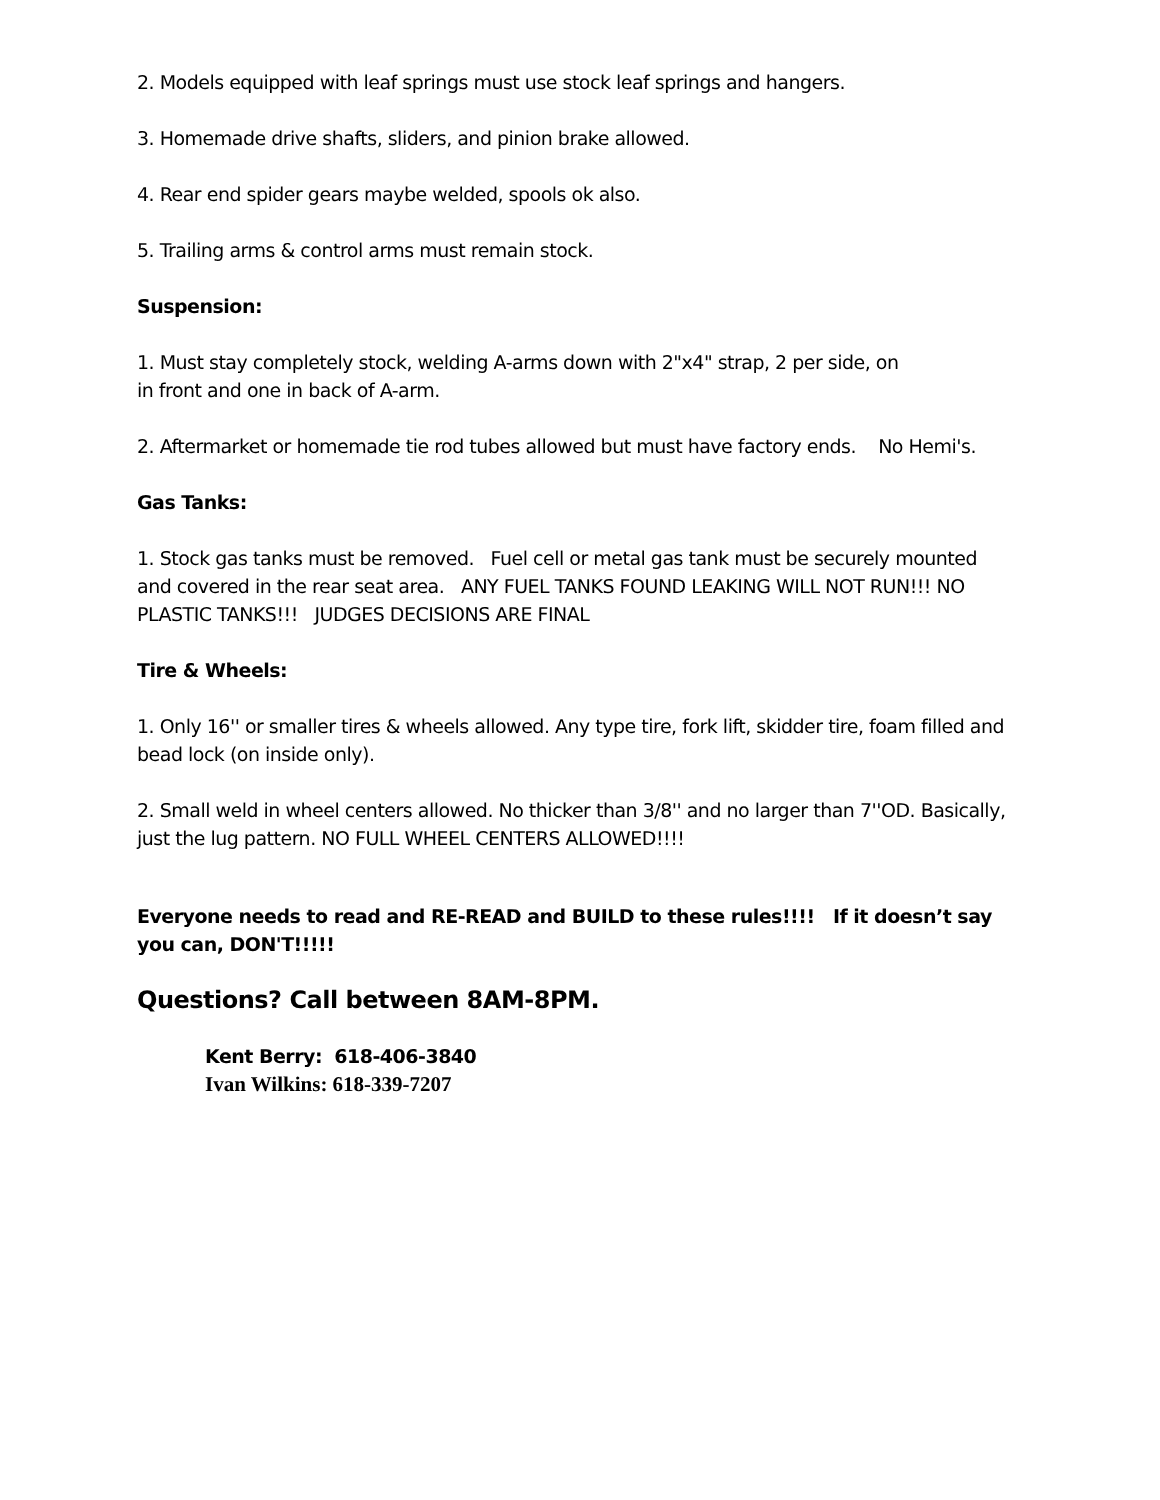2. Models equipped with leaf springs must use stock leaf springs and hangers.
3. Homemade drive shafts, sliders, and pinion brake allowed.
4. Rear end spider gears maybe welded, spools ok also.
5. Trailing arms & control arms must remain stock.
Suspension:
1. Must stay completely stock, welding A-arms down with 2"x4" strap, 2 per side, on
in front and one in back of A-arm.
2. Aftermarket or homemade tie rod tubes allowed but must have factory ends. No Hemi's.
Gas Tanks:
1. Stock gas tanks must be removed. Fuel cell or metal gas tank must be securely mounted and covered in the rear seat area. ANY FUEL TANKS FOUND LEAKING WILL NOT RUN!!! NO PLASTIC TANKS!!! JUDGES DECISIONS ARE FINAL
Tire & Wheels:
1. Only 16'' or smaller tires & wheels allowed. Any type tire, fork lift, skidder tire, foam filled and bead lock (on inside only).
2. Small weld in wheel centers allowed. No thicker than 3/8'' and no larger than 7''OD. Basically, just the lug pattern. NO FULL WHEEL CENTERS ALLOWED!!!!
Everyone needs to read and RE-READ and BUILD to these rules!!!! If it doesn’t say you can, DON'T!!!!!
Questions? Call between 8AM-8PM.
Kent Berry: 618-406-3840
Ivan Wilkins: 618-339-7207